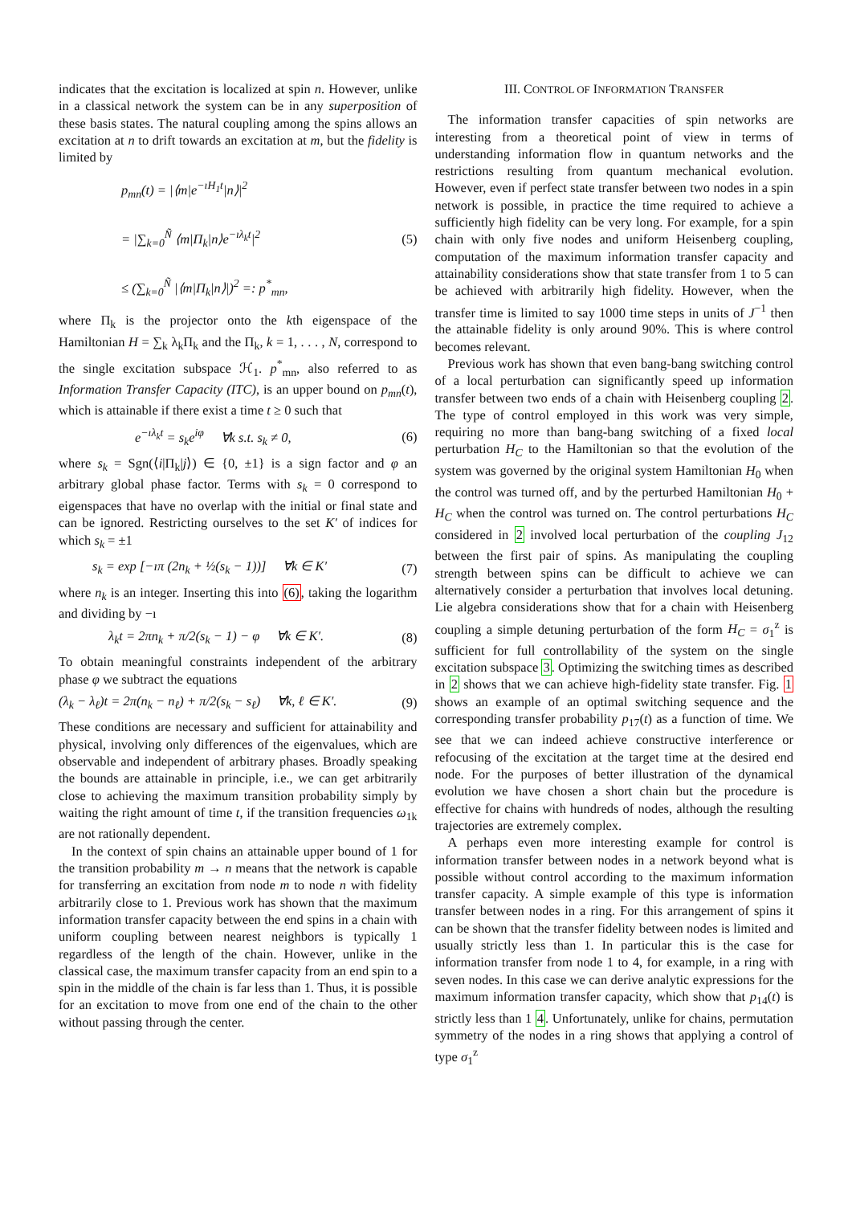indicates that the excitation is localized at spin n. However, unlike in a classical network the system can be in any superposition of these basis states. The natural coupling among the spins allows an excitation at n to drift towards an excitation at m, but the fidelity is limited by
p<sub>mn</sub>(t) = |⟨m|e<sup>−ıH<sub>1</sub>t</sup>|n⟩|<sup>2</sup>
= |∑<sub>k=0</sub><sup>Ñ</sup> ⟨m|Π<sub>k</sub>|n⟩e<sup>−ıλ<sub>k</sub>t</sup>|<sup>2</sup>
≤ (∑<sub>k=0</sub><sup>Ñ</sup> |⟨m|Π<sub>k</sub>|n⟩|)<sup>2</sup> =: p<sup>*</sup><sub>mn</sub>,
(5)
where Π<sub>k</sub> is the projector onto the kth eigenspace of the Hamiltonian H = ∑<sub>k</sub> λ<sub>k</sub>Π<sub>k</sub> and the Π<sub>k</sub>, k = 1, . . . , N, correspond to the single excitation subspace ℋ<sub>1</sub>. p<sup>*</sup><sub>mn</sub>, also referred to as Information Transfer Capacity (ITC), is an upper bound on p<sub>mn</sub>(t), which is attainable if there exist a time t ≥ 0 such that
e<sup>−ıλ<sub>k</sub>t</sup> = s<sub>k</sub>e<sup>iφ</sup> ∀k s.t. s<sub>k</sub> ≠ 0,
(6)
where s<sub>k</sub> = Sgn(⟨i|Π<sub>k</sub>|j⟩) ∈ {0, ±1} is a sign factor and φ an arbitrary global phase factor. Terms with s<sub>k</sub> = 0 correspond to eigenspaces that have no overlap with the initial or final state and can be ignored. Restricting ourselves to the set K′ of indices for which s<sub>k</sub> = ±1
s<sub>k</sub> = exp [−ıπ (2n<sub>k</sub> + ½(s<sub>k</sub> − 1))] ∀k ∈ K′
(7)
where n<sub>k</sub> is an integer. Inserting this into (6), taking the logarithm and dividing by −ı
λ<sub>k</sub>t = 2πn<sub>k</sub> + π/2(s<sub>k</sub> − 1) − φ ∀k ∈ K′.
(8)
To obtain meaningful constraints independent of the arbitrary phase φ we subtract the equations
(λ<sub>k</sub> − λ<sub>ℓ</sub>)t = 2π(n<sub>k</sub> − n<sub>ℓ</sub>) + π/2(s<sub>k</sub> − s<sub>ℓ</sub>) ∀k, ℓ ∈ K′.
(9)
These conditions are necessary and sufficient for attainability and physical, involving only differences of the eigenvalues, which are observable and independent of arbitrary phases. Broadly speaking the bounds are attainable in principle, i.e., we can get arbitrarily close to achieving the maximum transition probability simply by waiting the right amount of time t, if the transition frequencies ω<sub>1k</sub> are not rationally dependent.
In the context of spin chains an attainable upper bound of 1 for the transition probability m → n means that the network is capable for transferring an excitation from node m to node n with fidelity arbitrarily close to 1. Previous work has shown that the maximum information transfer capacity between the end spins in a chain with uniform coupling between nearest neighbors is typically 1 regardless of the length of the chain. However, unlike in the classical case, the maximum transfer capacity from an end spin to a spin in the middle of the chain is far less than 1. Thus, it is possible for an excitation to move from one end of the chain to the other without passing through the center.
III. CONTROL OF INFORMATION TRANSFER
The information transfer capacities of spin networks are interesting from a theoretical point of view in terms of understanding information flow in quantum networks and the restrictions resulting from quantum mechanical evolution. However, even if perfect state transfer between two nodes in a spin network is possible, in practice the time required to achieve a sufficiently high fidelity can be very long. For example, for a spin chain with only five nodes and uniform Heisenberg coupling, computation of the maximum information transfer capacity and attainability considerations show that state transfer from 1 to 5 can be achieved with arbitrarily high fidelity. However, when the transfer time is limited to say 1000 time steps in units of J<sup>−1</sup> then the attainable fidelity is only around 90%. This is where control becomes relevant.
Previous work has shown that even bang-bang switching control of a local perturbation can significantly speed up information transfer between two ends of a chain with Heisenberg coupling 2. The type of control employed in this work was very simple, requiring no more than bang-bang switching of a fixed local perturbation H<sub>C</sub> to the Hamiltonian so that the evolution of the system was governed by the original system Hamiltonian H<sub>0</sub> when the control was turned off, and by the perturbed Hamiltonian H<sub>0</sub> + H<sub>C</sub> when the control was turned on. The control perturbations H<sub>C</sub> considered in 2 involved local perturbation of the coupling J<sub>12</sub> between the first pair of spins. As manipulating the coupling strength between spins can be difficult to achieve we can alternatively consider a perturbation that involves local detuning. Lie algebra considerations show that for a chain with Heisenberg coupling a simple detuning perturbation of the form H<sub>C</sub> = σ<sub>1</sub><sup>z</sup> is sufficient for full controllability of the system on the single excitation subspace 3. Optimizing the switching times as described in 2 shows that we can achieve high-fidelity state transfer. Fig. 1 shows an example of an optimal switching sequence and the corresponding transfer probability p<sub>17</sub>(t) as a function of time. We see that we can indeed achieve constructive interference or refocusing of the excitation at the target time at the desired end node. For the purposes of better illustration of the dynamical evolution we have chosen a short chain but the procedure is effective for chains with hundreds of nodes, although the resulting trajectories are extremely complex.
A perhaps even more interesting example for control is information transfer between nodes in a network beyond what is possible without control according to the maximum information transfer capacity. A simple example of this type is information transfer between nodes in a ring. For this arrangement of spins it can be shown that the transfer fidelity between nodes is limited and usually strictly less than 1. In particular this is the case for information transfer from node 1 to 4, for example, in a ring with seven nodes. In this case we can derive analytic expressions for the maximum information transfer capacity, which show that p<sub>14</sub>(t) is strictly less than 1 4. Unfortunately, unlike for chains, permutation symmetry of the nodes in a ring shows that applying a control of type σ<sub>1</sub><sup>z</sup>